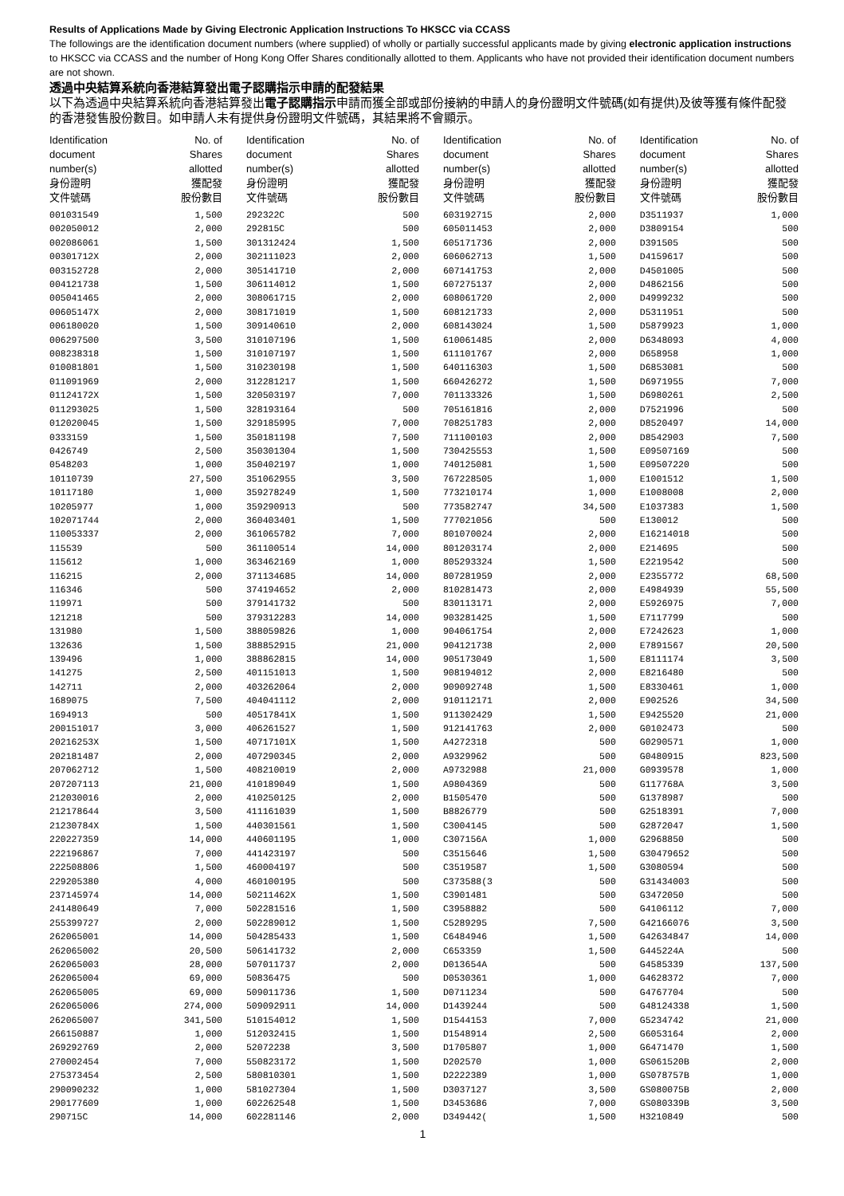Results of Applications Made by Giving Electronic Application Instructions To HKSCC via CCASS
The followings are the identification document numbers (where supplied) of wholly or partially successful applicants made by giving electronic application instructions to HKSCC via CCASS and the number of Hong Kong Offer Shares conditionally allotted to them. Applicants who have not provided their identification document numbers are not shown.
透過中央結算系統向香港結算發出電子認購指示申請的配發結果
以下為透過中央結算系統向香港結算發出電子認購指示申請而獲全部或部份接納的申請人的身份證明文件號碼(如有提供)及彼等獲有條件配發的香港發售股份數目。如申請人未有提供身份證明文件號碼，其結果將不會顯示。
| Identification document number(s) 身份證明 文件號碼 | No. of Shares allotted 獲配發 股份數目 | Identification document number(s) 身份證明 文件號碼 | No. of Shares allotted 獲配發 股份數目 | Identification document number(s) 身份證明 文件號碼 | No. of Shares allotted 獲配發 股份數目 | Identification document number(s) 身份證明 文件號碼 | No. of Shares allotted 獲配發 股份數目 |
| --- | --- | --- | --- | --- | --- | --- | --- |
| 001031549 | 1,500 | 292322C | 500 | 603192715 | 2,000 | D3511937 | 1,000 |
| 002050012 | 2,000 | 292815C | 500 | 605011453 | 2,000 | D3809154 | 500 |
| 002086061 | 1,500 | 301312424 | 1,500 | 605171736 | 2,000 | D391505 | 500 |
| 00301712X | 2,000 | 302111023 | 2,000 | 606062713 | 1,500 | D4159617 | 500 |
| 003152728 | 2,000 | 305141710 | 2,000 | 607141753 | 2,000 | D4501005 | 500 |
| 004121738 | 1,500 | 306114012 | 1,500 | 607275137 | 2,000 | D4862156 | 500 |
| 005041465 | 2,000 | 308061715 | 2,000 | 608061720 | 2,000 | D4999232 | 500 |
| 00605147X | 2,000 | 308171019 | 1,500 | 608121733 | 2,000 | D5311951 | 500 |
| 006180020 | 1,500 | 309140610 | 2,000 | 608143024 | 1,500 | D5879923 | 1,000 |
| 006297500 | 3,500 | 310107196 | 1,500 | 610061485 | 2,000 | D6348093 | 4,000 |
| 008238318 | 1,500 | 310107197 | 1,500 | 611101767 | 2,000 | D658958 | 1,000 |
| 010081801 | 1,500 | 310230198 | 1,500 | 640116303 | 1,500 | D6853081 | 500 |
| 011091969 | 2,000 | 312281217 | 1,500 | 660426272 | 1,500 | D6971955 | 7,000 |
| 01124172X | 1,500 | 320503197 | 7,000 | 701133326 | 1,500 | D6980261 | 2,500 |
| 011293025 | 1,500 | 328193164 | 500 | 705161816 | 2,000 | D7521996 | 500 |
| 012020045 | 1,500 | 329185995 | 7,000 | 708251783 | 2,000 | D8520497 | 14,000 |
| 0333159 | 1,500 | 350181198 | 7,500 | 711100103 | 2,000 | D8542903 | 7,500 |
| 0426749 | 2,500 | 350301304 | 1,500 | 730425553 | 1,500 | E09507169 | 500 |
| 0548203 | 1,000 | 350402197 | 1,000 | 740125081 | 1,500 | E09507220 | 500 |
| 10110739 | 27,500 | 351062955 | 3,500 | 767228505 | 1,000 | E1001512 | 1,500 |
| 10117180 | 1,000 | 359278249 | 1,500 | 773210174 | 1,000 | E1008008 | 2,000 |
| 10205977 | 1,000 | 359290913 | 500 | 773582747 | 34,500 | E1037383 | 1,500 |
| 102071744 | 2,000 | 360403401 | 1,500 | 777021056 | 500 | E130012 | 500 |
| 110053337 | 2,000 | 361065782 | 7,000 | 801070024 | 2,000 | E16214018 | 500 |
| 115539 | 500 | 361100514 | 14,000 | 801203174 | 2,000 | E214695 | 500 |
| 115612 | 1,000 | 363462169 | 1,000 | 805293324 | 1,500 | E2219542 | 500 |
| 116215 | 2,000 | 371134685 | 14,000 | 807281959 | 2,000 | E2355772 | 68,500 |
| 116346 | 500 | 374194652 | 2,000 | 810281473 | 2,000 | E4984939 | 55,500 |
| 119971 | 500 | 379141732 | 500 | 830113171 | 2,000 | E5926975 | 7,000 |
| 121218 | 500 | 379312283 | 14,000 | 903281425 | 1,500 | E7117799 | 500 |
| 131980 | 1,500 | 388059826 | 1,000 | 904061754 | 2,000 | E7242623 | 1,000 |
| 132636 | 1,500 | 388852915 | 21,000 | 904121738 | 2,000 | E7891567 | 20,500 |
| 139496 | 1,000 | 388862815 | 14,000 | 905173049 | 1,500 | E8111174 | 3,500 |
| 141275 | 2,500 | 401151013 | 1,500 | 908194012 | 2,000 | E8216480 | 500 |
| 142711 | 2,000 | 403262064 | 2,000 | 909092748 | 1,500 | E8330461 | 1,000 |
| 1689075 | 7,500 | 404041112 | 2,000 | 910112171 | 2,000 | E902526 | 34,500 |
| 1694913 | 500 | 40517841X | 1,500 | 911302429 | 1,500 | E9425520 | 21,000 |
| 200151017 | 3,000 | 406261527 | 1,500 | 912141763 | 2,000 | G0102473 | 500 |
| 20216253X | 1,500 | 40717101X | 1,500 | A4272318 | 500 | G0290571 | 1,000 |
| 202181487 | 2,000 | 407290345 | 2,000 | A9329962 | 500 | G0480915 | 823,500 |
| 207062712 | 1,500 | 408210019 | 2,000 | A9732988 | 21,000 | G0939578 | 1,000 |
| 207207113 | 21,000 | 410189049 | 1,500 | A9804369 | 500 | G117768A | 3,500 |
| 212030016 | 2,000 | 410250125 | 2,000 | B1505470 | 500 | G1378987 | 500 |
| 212178644 | 3,500 | 411161039 | 1,500 | B8826779 | 500 | G2518391 | 7,000 |
| 21230784X | 1,500 | 440301561 | 1,500 | C3004145 | 500 | G2872047 | 1,500 |
| 220227359 | 14,000 | 440601195 | 1,000 | C307156A | 1,000 | G2968850 | 500 |
| 222196867 | 7,000 | 441423197 | 500 | C3515646 | 1,500 | G30479652 | 500 |
| 222508806 | 1,500 | 460004197 | 500 | C3519587 | 1,500 | G3080594 | 500 |
| 229205380 | 4,000 | 460100195 | 500 | C373588(3 | 500 | G31434003 | 500 |
| 237145974 | 14,000 | 50211462X | 1,500 | C3901481 | 500 | G3472050 | 500 |
| 241480649 | 7,000 | 502281516 | 1,500 | C3958882 | 500 | G4106112 | 7,000 |
| 255399727 | 2,000 | 502289012 | 1,500 | C5289295 | 7,500 | G42166076 | 3,500 |
| 262065001 | 14,000 | 504285433 | 1,500 | C6484946 | 1,500 | G42634847 | 14,000 |
| 262065002 | 20,500 | 506141732 | 2,000 | C653359 | 1,500 | G445224A | 500 |
| 262065003 | 28,000 | 507011737 | 2,000 | D013654A | 500 | G4585339 | 137,500 |
| 262065004 | 69,000 | 50836475 | 500 | D0530361 | 1,000 | G4628372 | 7,000 |
| 262065005 | 69,000 | 509011736 | 1,500 | D0711234 | 500 | G4767704 | 500 |
| 262065006 | 274,000 | 509092911 | 14,000 | D1439244 | 500 | G48124338 | 1,500 |
| 262065007 | 341,500 | 510154012 | 1,500 | D1544153 | 7,000 | G5234742 | 21,000 |
| 266150887 | 1,000 | 512032415 | 1,500 | D1548914 | 2,500 | G6053164 | 2,000 |
| 269292769 | 2,000 | 52072238 | 3,500 | D1705807 | 1,000 | G6471470 | 1,500 |
| 270002454 | 7,000 | 550823172 | 1,500 | D202570 | 1,000 | GS061520B | 2,000 |
| 275373454 | 2,500 | 580810301 | 1,500 | D2222389 | 1,000 | GS078757B | 1,000 |
| 290090232 | 1,000 | 581027304 | 1,500 | D3037127 | 3,500 | GS080075B | 2,000 |
| 290177609 | 1,000 | 602262548 | 1,500 | D3453686 | 7,000 | GS080339B | 3,500 |
| 290715C | 14,000 | 602281146 | 2,000 | D349442( | 1,500 | H3210849 | 500 |
1